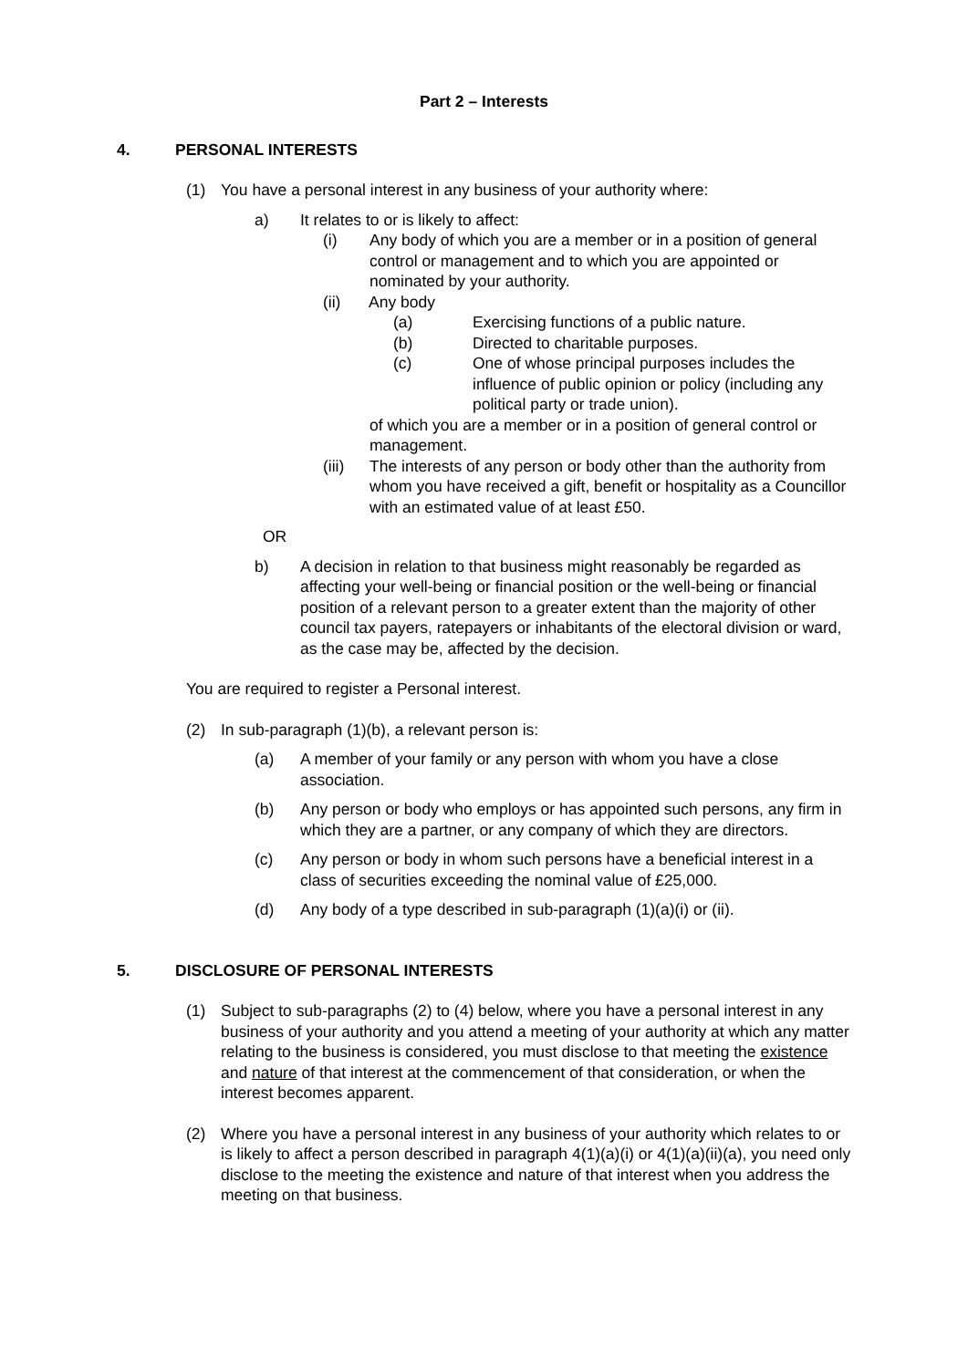Part 2 – Interests
4. PERSONAL INTERESTS
(1) You have a personal interest in any business of your authority where:
a) It relates to or is likely to affect:
(i) Any body of which you are a member or in a position of general control or management and to which you are appointed or nominated by your authority.
(ii) Any body
(a) Exercising functions of a public nature.
(b) Directed to charitable purposes.
(c) One of whose principal purposes includes the influence of public opinion or policy (including any political party or trade union).
of which you are a member or in a position of general control or management.
(iii)
The interests of any person or body other than the authority from whom you have received a gift, benefit or hospitality as a Councillor with an estimated value of at least £50.
OR
b) A decision in relation to that business might reasonably be regarded as affecting your well-being or financial position or the well-being or financial position of a relevant person to a greater extent than the majority of other council tax payers, ratepayers or inhabitants of the electoral division or ward, as the case may be, affected by the decision.
You are required to register a Personal interest.
(2) In sub-paragraph (1)(b), a relevant person is:
(a) A member of your family or any person with whom you have a close association.
(b) Any person or body who employs or has appointed such persons, any firm in which they are a partner, or any company of which they are directors.
(c) Any person or body in whom such persons have a beneficial interest in a class of securities exceeding the nominal value of £25,000.
(d) Any body of a type described in sub-paragraph (1)(a)(i) or (ii).
5. DISCLOSURE OF PERSONAL INTERESTS
(1) Subject to sub-paragraphs (2) to (4) below, where you have a personal interest in any business of your authority and you attend a meeting of your authority at which any matter relating to the business is considered, you must disclose to that meeting the existence and nature of that interest at the commencement of that consideration, or when the interest becomes apparent.
(2) Where you have a personal interest in any business of your authority which relates to or is likely to affect a person described in paragraph 4(1)(a)(i) or 4(1)(a)(ii)(a), you need only disclose to the meeting the existence and nature of that interest when you address the meeting on that business.